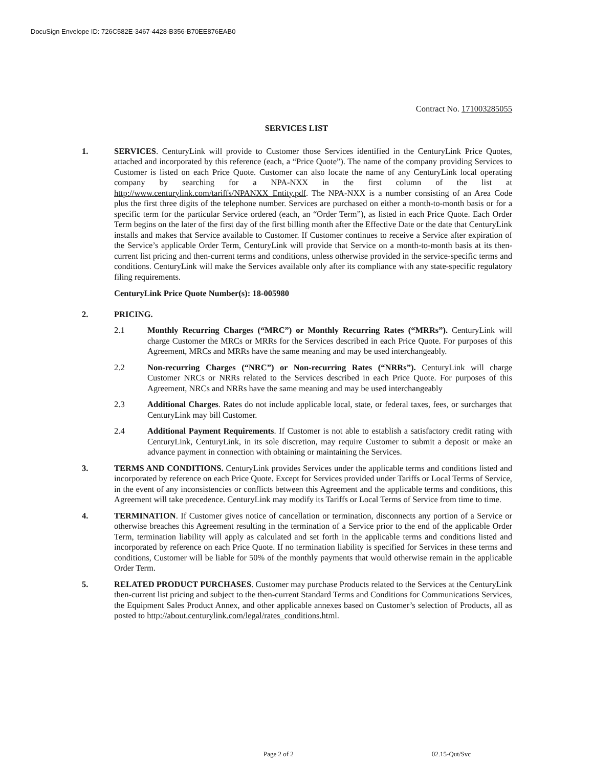DocuSign Envelope ID: 726C582E-3467-4428-B356-B70EE876EAB0
Contract No. 171003285055
SERVICES LIST
1. SERVICES. CenturyLink will provide to Customer those Services identified in the CenturyLink Price Quotes, attached and incorporated by this reference (each, a “Price Quote”). The name of the company providing Services to Customer is listed on each Price Quote. Customer can also locate the name of any CenturyLink local operating company by searching for a NPA-NXX in the first column of the list at http://www.centurylink.com/tariffs/NPANXX_Entity.pdf. The NPA-NXX is a number consisting of an Area Code plus the first three digits of the telephone number. Services are purchased on either a month-to-month basis or for a specific term for the particular Service ordered (each, an “Order Term”), as listed in each Price Quote. Each Order Term begins on the later of the first day of the first billing month after the Effective Date or the date that CenturyLink installs and makes that Service available to Customer. If Customer continues to receive a Service after expiration of the Service’s applicable Order Term, CenturyLink will provide that Service on a month-to-month basis at its then-current list pricing and then-current terms and conditions, unless otherwise provided in the service-specific terms and conditions. CenturyLink will make the Services available only after its compliance with any state-specific regulatory filing requirements.
CenturyLink Price Quote Number(s): 18-005980
2. PRICING.
2.1 Monthly Recurring Charges (“MRC”) or Monthly Recurring Rates (“MRRs”). CenturyLink will charge Customer the MRCs or MRRs for the Services described in each Price Quote. For purposes of this Agreement, MRCs and MRRs have the same meaning and may be used interchangeably.
2.2 Non-recurring Charges (“NRC”) or Non-recurring Rates (“NRRs”). CenturyLink will charge Customer NRCs or NRRs related to the Services described in each Price Quote. For purposes of this Agreement, NRCs and NRRs have the same meaning and may be used interchangeably
2.3 Additional Charges. Rates do not include applicable local, state, or federal taxes, fees, or surcharges that CenturyLink may bill Customer.
2.4 Additional Payment Requirements. If Customer is not able to establish a satisfactory credit rating with CenturyLink, CenturyLink, in its sole discretion, may require Customer to submit a deposit or make an advance payment in connection with obtaining or maintaining the Services.
3. TERMS AND CONDITIONS. CenturyLink provides Services under the applicable terms and conditions listed and incorporated by reference on each Price Quote. Except for Services provided under Tariffs or Local Terms of Service, in the event of any inconsistencies or conflicts between this Agreement and the applicable terms and conditions, this Agreement will take precedence. CenturyLink may modify its Tariffs or Local Terms of Service from time to time.
4. TERMINATION. If Customer gives notice of cancellation or termination, disconnects any portion of a Service or otherwise breaches this Agreement resulting in the termination of a Service prior to the end of the applicable Order Term, termination liability will apply as calculated and set forth in the applicable terms and conditions listed and incorporated by reference on each Price Quote. If no termination liability is specified for Services in these terms and conditions, Customer will be liable for 50% of the monthly payments that would otherwise remain in the applicable Order Term.
5. RELATED PRODUCT PURCHASES. Customer may purchase Products related to the Services at the CenturyLink then-current list pricing and subject to the then-current Standard Terms and Conditions for Communications Services, the Equipment Sales Product Annex, and other applicable annexes based on Customer’s selection of Products, all as posted to http://about.centurylink.com/legal/rates_conditions.html.
Page 2 of 2 02.15-Qut/Svc